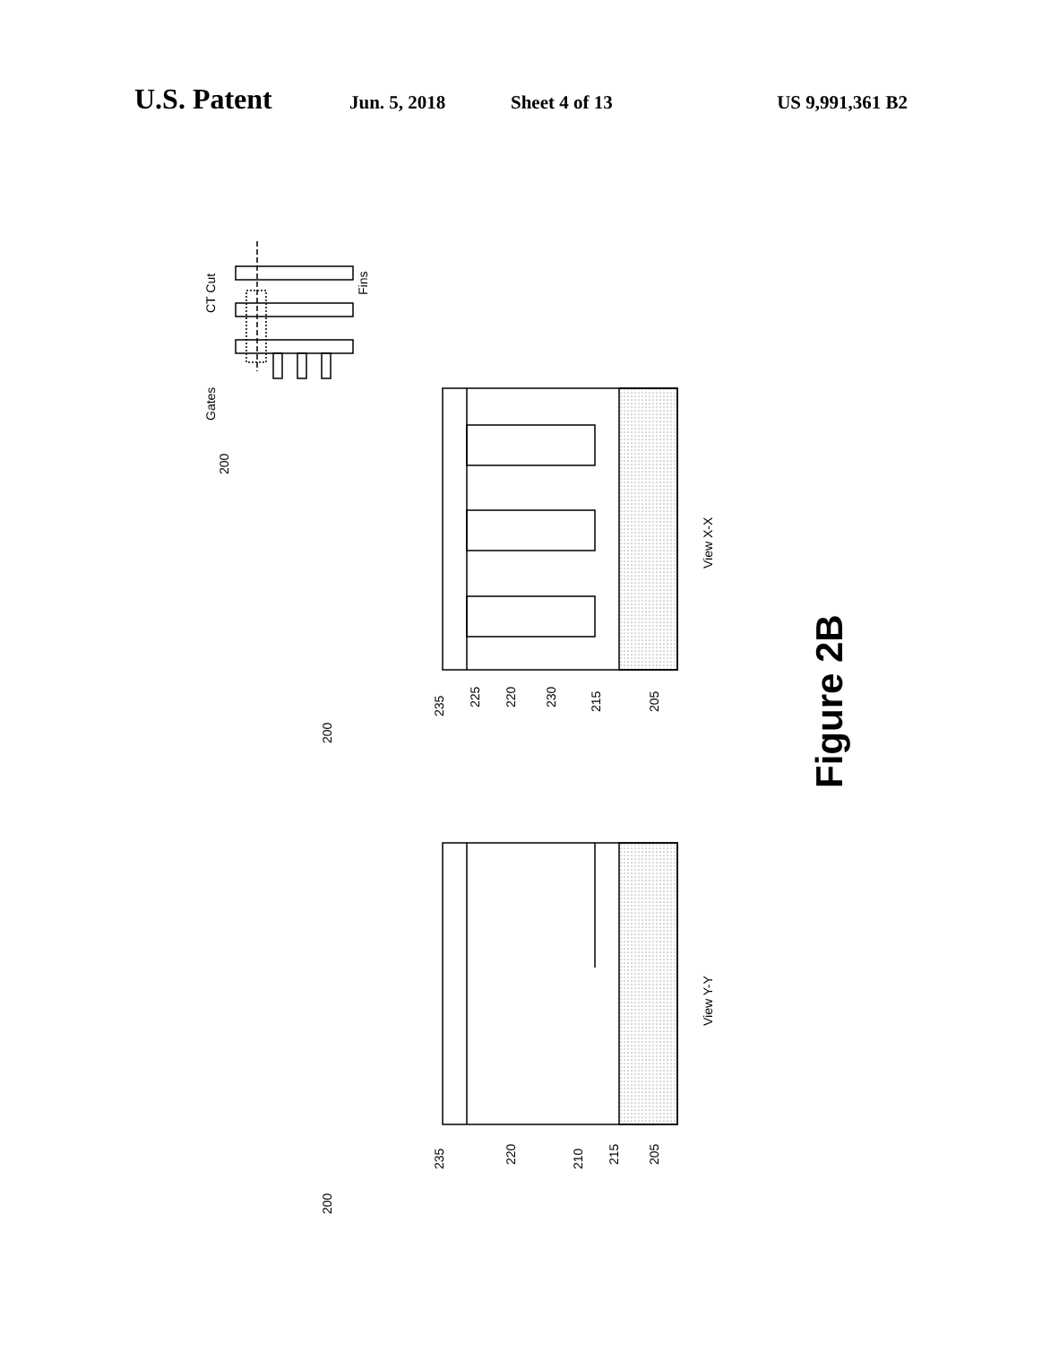U.S. Patent Jun. 5, 2018 Sheet 4 of 13 US 9,991,361 B2
CT Cut
Fins
Gates
200
View X-X
235
225
220
230
215
205
200
Figure 2B
View Y-Y
235
220
210
215
205
200